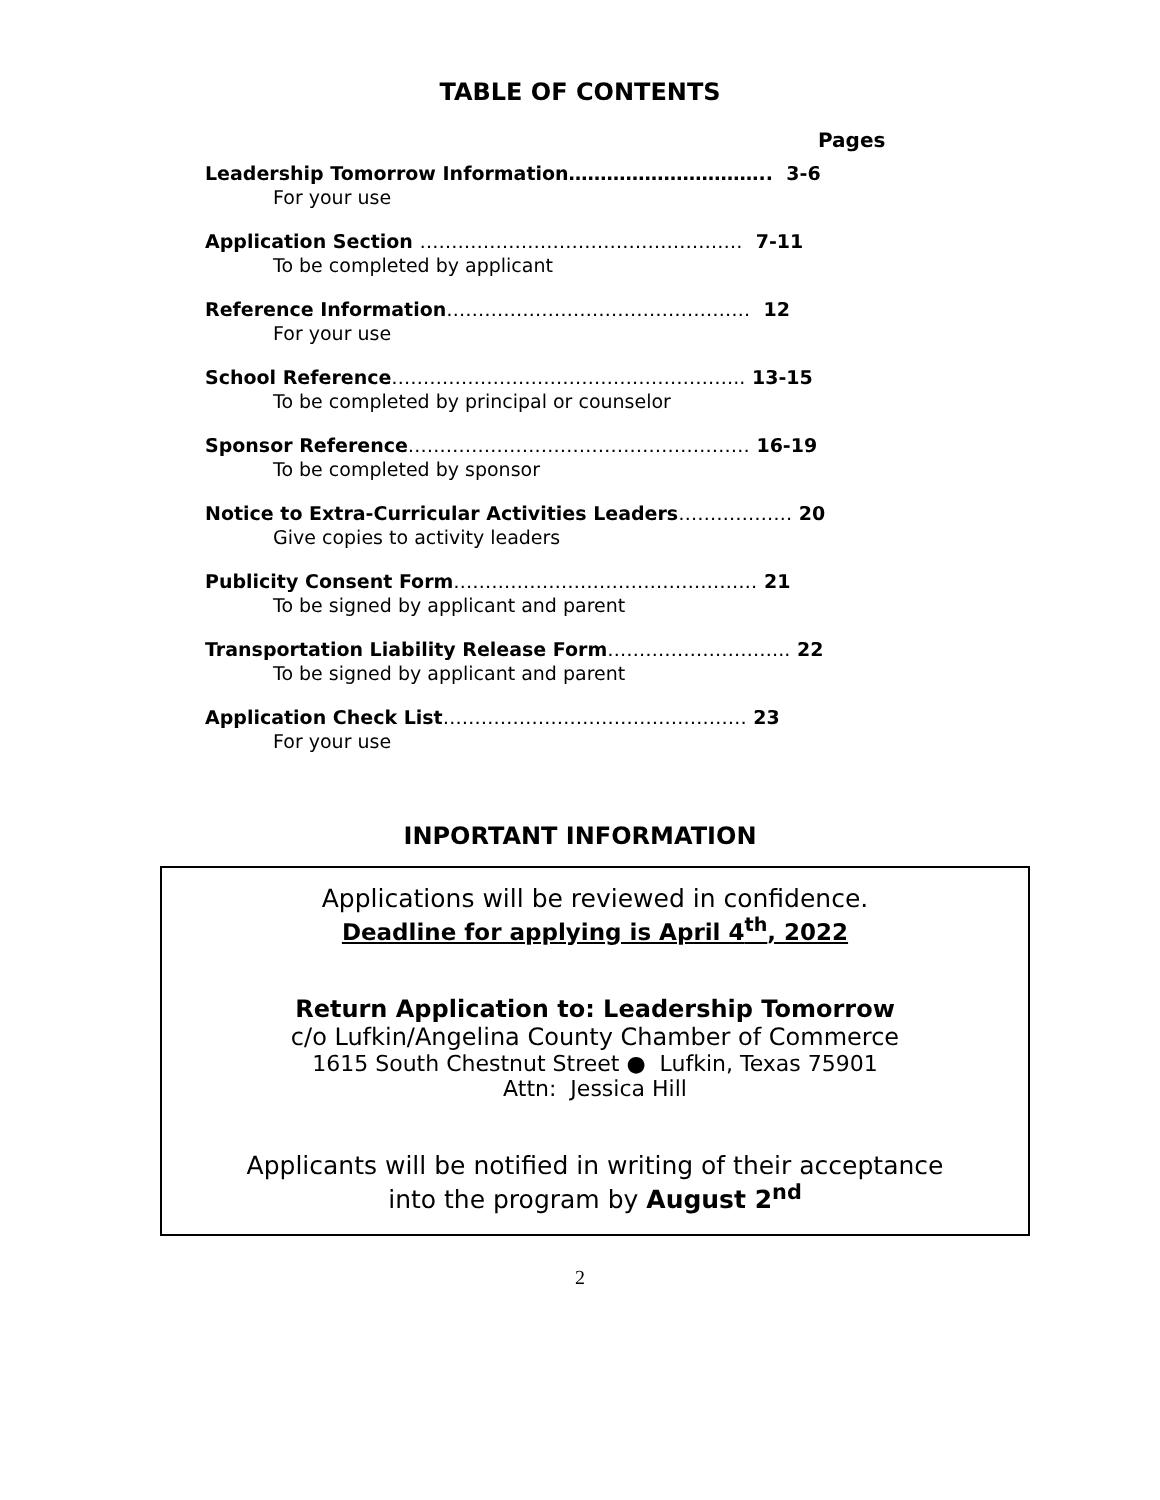TABLE OF CONTENTS
Pages
Leadership Tomorrow Information………………………….. 3-6
For your use
Application Section …………………………………………… 7-11
To be completed by applicant
Reference Information………………………………………… 12
For your use
School Reference……………………………………………….. 13-15
To be completed by principal or counselor
Sponsor Reference……………………………………………… 16-19
To be completed by sponsor
Notice to Extra-Curricular Activities Leaders……………… 20
Give copies to activity leaders
Publicity Consent Form………………………………………… 21
To be signed by applicant and parent
Transportation Liability Release Form……………………….. 22
To be signed by applicant and parent
Application Check List………………………………………… 23
For your use
INPORTANT INFORMATION
Applications will be reviewed in confidence.
Deadline for applying is April 4<sup>th</sup>, 2022
Return Application to: Leadership Tomorrow
c/o Lufkin/Angelina County Chamber of Commerce
1615 South Chestnut Street ● Lufkin, Texas 75901
Attn: Jessica Hill
Applicants will be notified in writing of their acceptance
into the program by August 2<sup>nd</sup>
2